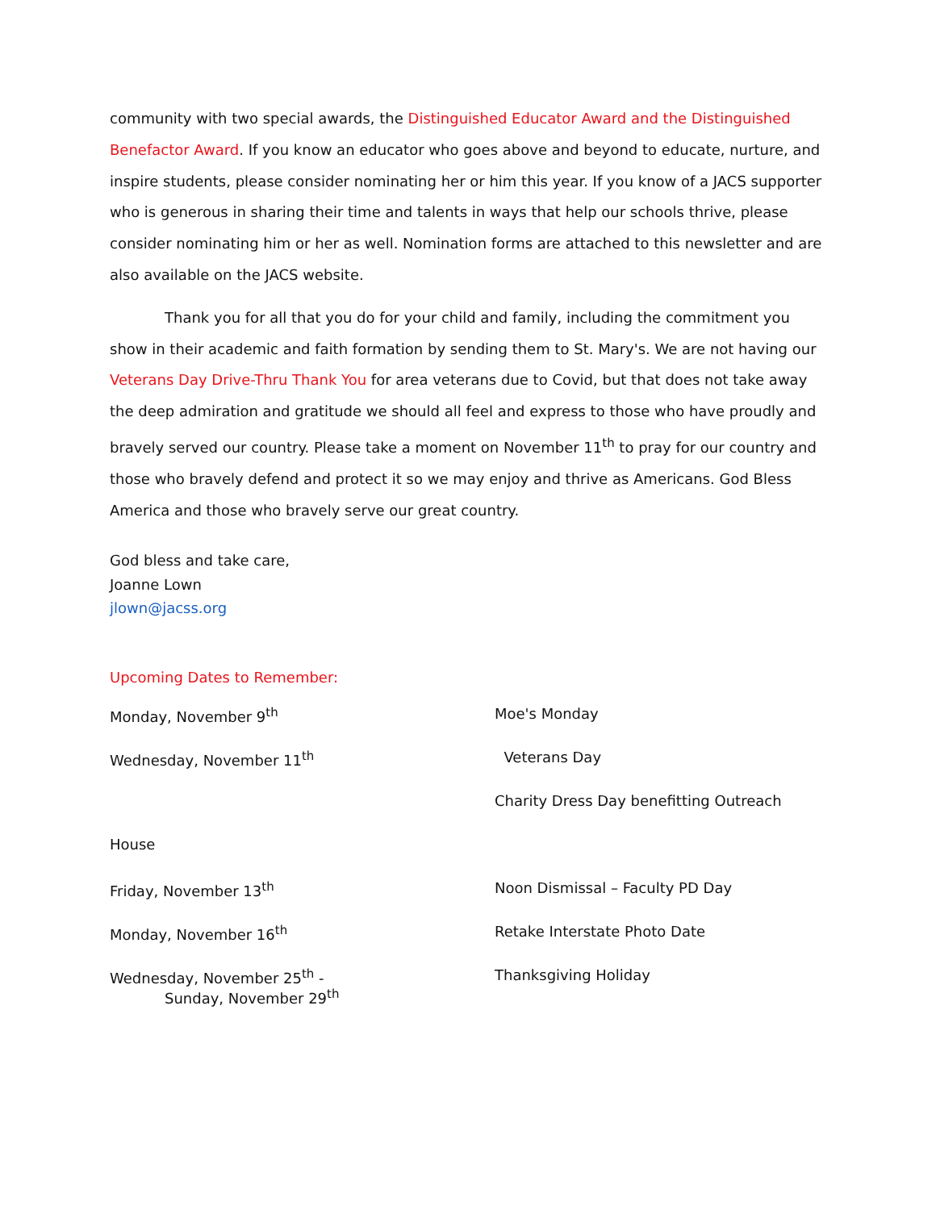community with two special awards, the Distinguished Educator Award and the Distinguished Benefactor Award. If you know an educator who goes above and beyond to educate, nurture, and inspire students, please consider nominating her or him this year. If you know of a JACS supporter who is generous in sharing their time and talents in ways that help our schools thrive, please consider nominating him or her as well. Nomination forms are attached to this newsletter and are also available on the JACS website.
Thank you for all that you do for your child and family, including the commitment you show in their academic and faith formation by sending them to St. Mary's. We are not having our Veterans Day Drive-Thru Thank You for area veterans due to Covid, but that does not take away the deep admiration and gratitude we should all feel and express to those who have proudly and bravely served our country. Please take a moment on November 11<sup>th</sup> to pray for our country and those who bravely defend and protect it so we may enjoy and thrive as Americans. God Bless America and those who bravely serve our great country.
God bless and take care,
Joanne Lown
jlown@jacss.org
Upcoming Dates to Remember:
Monday, November 9<sup>th</sup> Moe's Monday
Wednesday, November 11<sup>th</sup> Veterans Day
Charity Dress Day benefitting Outreach
House
Friday, November 13<sup>th</sup> Noon Dismissal – Faculty PD Day
Monday, November 16<sup>th</sup> Retake Interstate Photo Date
Wednesday, November 25<sup>th</sup> -
Sunday, November 29<sup>th</sup>
Thanksgiving Holiday